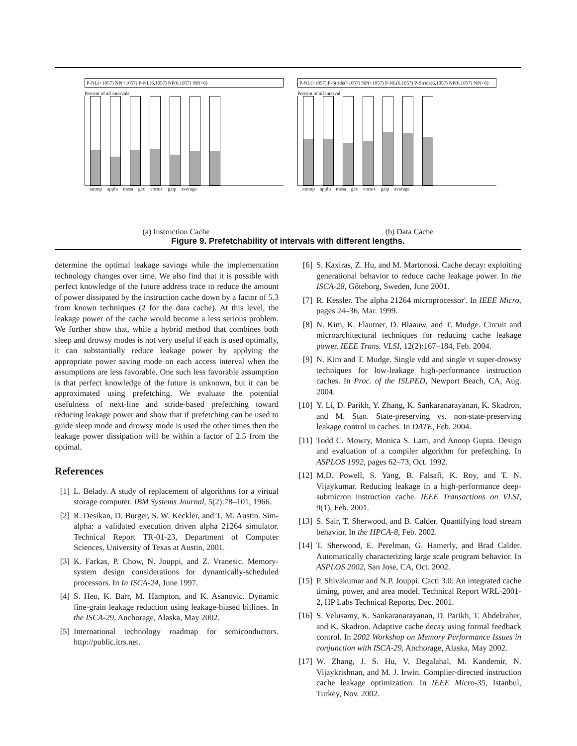P-NL(>1057) NP(>1057) P-NL(6,1057) NP(6,1057) NP(<6)
Percent of all intervals
ammp applu mesa gcc vortex gzip average
P-NL(>1057) P-Stride(>1057) NP(>1057) P-NL(6,1057) P-Stride(6,1057) NP(6,1057) NP(<6)
Percent of all interval
ammp applu mesa gcc vortex gzip average
(a) Instruction Cache (b) Data Cache
Figure 9. Prefetchability of intervals with different lengths.
determine the optimal leakage savings while the implementation technology changes over time. We also find that it is possible with perfect knowledge of the future address trace to reduce the amount of power dissipated by the instruction cache down by a factor of 5.3 from known techniques (2 for the data cache). At this level, the leakage power of the cache would become a less serious problem. We further show that, while a hybrid method that combines both sleep and drowsy modes is not very useful if each is used optimally, it can substantially reduce leakage power by applying the appropriate power saving mode on each access interval when the assumptions are less favorable. One such less favorable assumption is that perfect knowledge of the future is unknown, but it can be approximated using prefetching. We evaluate the potential usefulness of next-line and stride-based prefetching toward reducing leakage power and show that if prefetching can be used to guide sleep mode and drowsy mode is used the other times then the leakage power dissipation will be within a factor of 2.5 from the optimal.
References
[1] L. Belady. A study of replacement of algorithms for a virtual storage computer. IBM Systems Journal, 5(2):78–101, 1966.
[2] R. Desikan, D. Burger, S. W. Keckler, and T. M. Austin. Sim-alpha: a validated execution driven alpha 21264 simulator. Technical Report TR-01-23, Department of Computer Sciences, University of Texas at Austin, 2001.
[3] K. Farkas, P. Chow, N. Jouppi, and Z. Vranesic. Memory-system design considerations for dynamically-scheduled processors. In In ISCA-24, June 1997.
[4] S. Heo, K. Barr, M. Hampton, and K. Asanovic. Dynamic fine-grain leakage reduction using leakage-biased bitlines. In the ISCA-29, Anchorage, Alaska, May 2002.
[5] International technology roadmap for semiconductors. http://public.itrs.net.
[6] S. Kaxiras, Z. Hu, and M. Martonosi. Cache decay: exploiting generational behavior to reduce cache leakage power. In the ISCA-28, Gőteborg, Sweden, June 2001.
[7] R. Kessler. The alpha 21264 microprocessor'. In IEEE Micro, pages 24–36, Mar. 1999.
[8] N. Kim, K. Flautner, D. Blaauw, and T. Mudge. Circuit and microarchitectural techniques for reducing cache leakage power. IEEE Trans. VLSI, 12(2):167–184, Feb. 2004.
[9] N. Kim and T. Mudge. Single vdd and single vt super-drowsy techniques for low-leakage high-performance instruction caches. In Proc. of the ISLPED, Newport Beach, CA, Aug. 2004.
[10] Y. Li, D. Parikh, Y. Zhang, K. Sankaranarayanan, K. Skadron, and M. Stan. State-preserving vs. non-state-preserving leakage control in caches. In DATE, Feb. 2004.
[11] Todd C. Mowry, Monica S. Lam, and Anoop Gupta. Design and evaluation of a compiler algorithm for prefetching. In ASPLOS 1992, pages 62–73, Oct. 1992.
[12] M.D. Powell, S. Yang, B. Falsafi, K. Roy, and T. N. Vijaykumar. Reducing leakage in a high-performance deep-submicron instruction cache. IEEE Transactions on VLSI, 9(1), Feb. 2001.
[13] S. Sair, T. Sherwood, and B. Calder. Quantifying load stream behavior. In the HPCA-8, Feb. 2002.
[14] T. Sherwood, E. Perelman, G. Hamerly, and Brad Calder. Automatically characterizing large scale program behavior. In ASPLOS 2002, San Jose, CA, Oct. 2002.
[15] P. Shivakumar and N.P. Jouppi. Cacti 3.0: An integrated cache timing, power, and area model. Technical Report WRL-2001-2, HP Labs Technical Reports, Dec. 2001.
[16] S. Velusamy, K. Sankaranarayanan, D. Parikh, T. Abdelzaher, and K. Skadron. Adaptive cache decay using formal feedback control. In 2002 Workshop on Memory Performance Issues in conjunction with ISCA-29, Anchorage, Alaska, May 2002.
[17] W. Zhang, J. S. Hu, V. Degalahal, M. Kandemir, N. Vijaykrishnan, and M. J. Irwin. Complier-directed instruction cache leakage optimization. In IEEE Micro-35, Istanbul, Turkey, Nov. 2002.